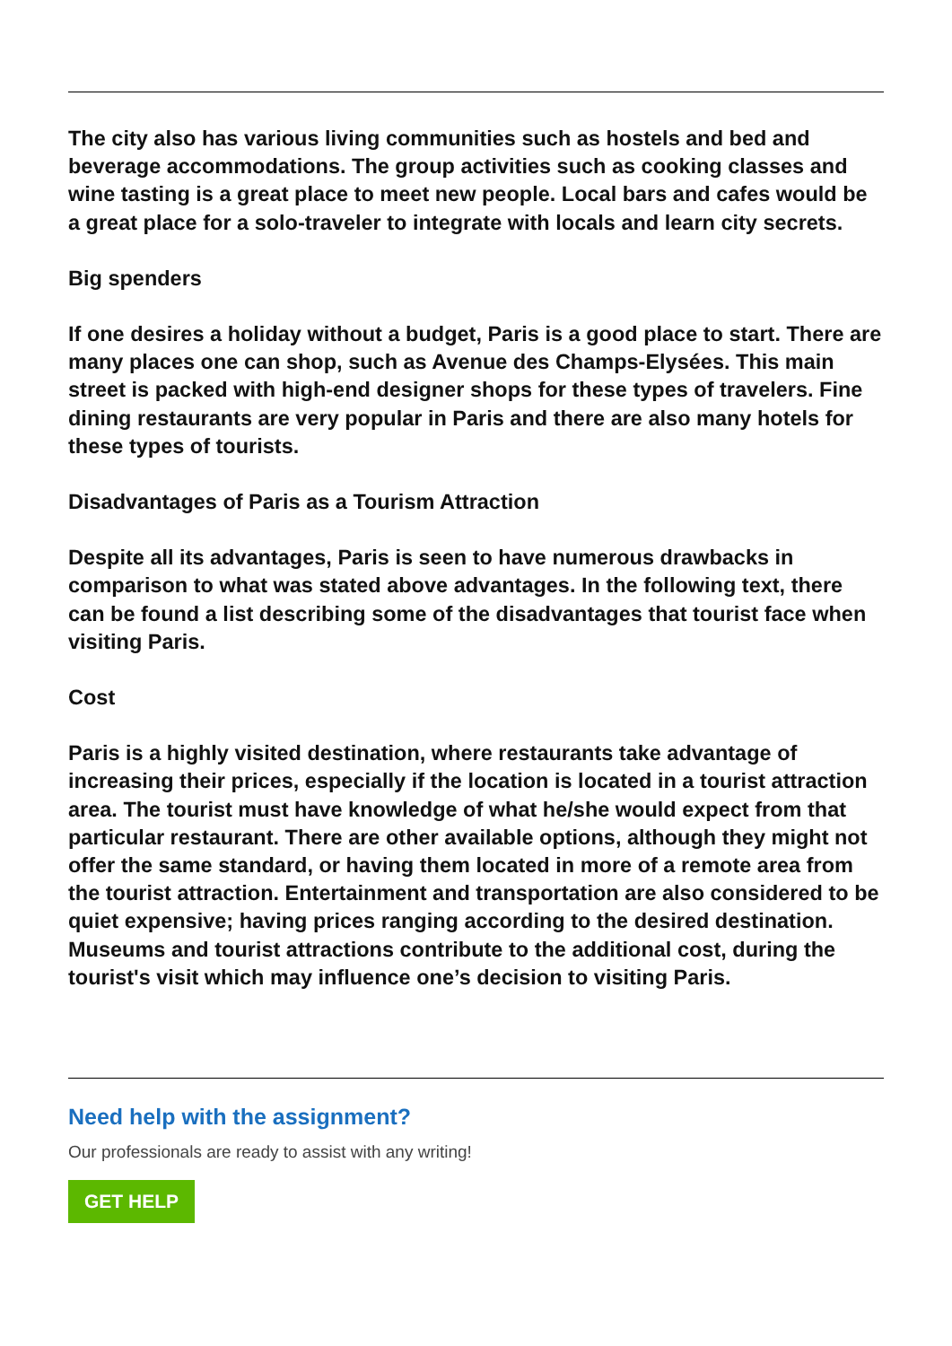The city also has various living communities such as hostels and bed and beverage accommodations. The group activities such as cooking classes and wine tasting is a great place to meet new people. Local bars and cafes would be a great place for a solo-traveler to integrate with locals and learn city secrets.
Big spenders
If one desires a holiday without a budget, Paris is a good place to start. There are many places one can shop, such as Avenue des Champs-Elysées. This main street is packed with high-end designer shops for these types of travelers. Fine dining restaurants are very popular in Paris and there are also many hotels for these types of tourists.
Disadvantages of Paris as a Tourism Attraction
Despite all its advantages, Paris is seen to have numerous drawbacks in comparison to what was stated above advantages. In the following text, there can be found a list describing some of the disadvantages that tourist face when visiting Paris.
Cost
Paris is a highly visited destination, where restaurants take advantage of increasing their prices, especially if the location is located in a tourist attraction area. The tourist must have knowledge of what he/she would expect from that particular restaurant. There are other available options, although they might not offer the same standard, or having them located in more of a remote area from the tourist attraction. Entertainment and transportation are also considered to be quiet expensive; having prices ranging according to the desired destination. Museums and tourist attractions contribute to the additional cost, during the tourist's visit which may influence one’s decision to visiting Paris.
Need help with the assignment?
Our professionals are ready to assist with any writing!
GET HELP